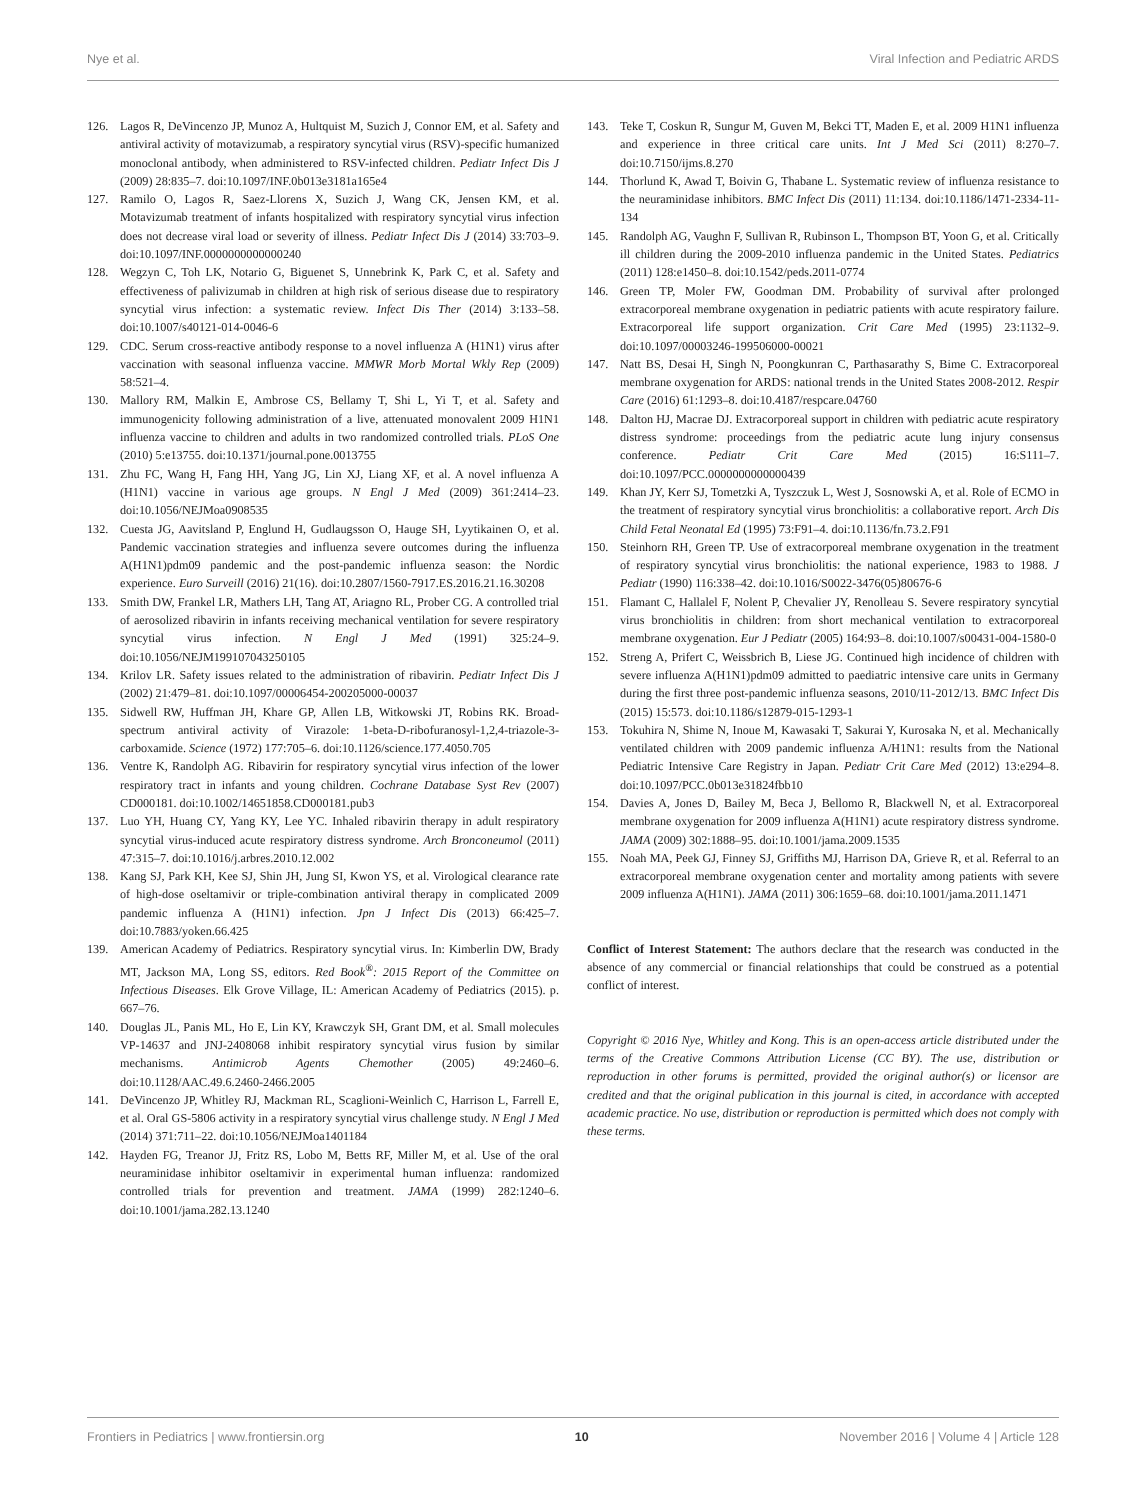Nye et al. Viral Infection and Pediatric ARDS
126. Lagos R, DeVincenzo JP, Munoz A, Hultquist M, Suzich J, Connor EM, et al. Safety and antiviral activity of motavizumab, a respiratory syncytial virus (RSV)-specific humanized monoclonal antibody, when administered to RSV-infected children. Pediatr Infect Dis J (2009) 28:835–7. doi:10.1097/INF.0b013e3181a165e4
127. Ramilo O, Lagos R, Saez-Llorens X, Suzich J, Wang CK, Jensen KM, et al. Motavizumab treatment of infants hospitalized with respiratory syncytial virus infection does not decrease viral load or severity of illness. Pediatr Infect Dis J (2014) 33:703–9. doi:10.1097/INF.0000000000000240
128. Wegzyn C, Toh LK, Notario G, Biguenet S, Unnebrink K, Park C, et al. Safety and effectiveness of palivizumab in children at high risk of serious disease due to respiratory syncytial virus infection: a systematic review. Infect Dis Ther (2014) 3:133–58. doi:10.1007/s40121-014-0046-6
129. CDC. Serum cross-reactive antibody response to a novel influenza A (H1N1) virus after vaccination with seasonal influenza vaccine. MMWR Morb Mortal Wkly Rep (2009) 58:521–4.
130. Mallory RM, Malkin E, Ambrose CS, Bellamy T, Shi L, Yi T, et al. Safety and immunogenicity following administration of a live, attenuated monovalent 2009 H1N1 influenza vaccine to children and adults in two randomized controlled trials. PLoS One (2010) 5:e13755. doi:10.1371/journal.pone.0013755
131. Zhu FC, Wang H, Fang HH, Yang JG, Lin XJ, Liang XF, et al. A novel influenza A (H1N1) vaccine in various age groups. N Engl J Med (2009) 361:2414–23. doi:10.1056/NEJMoa0908535
132. Cuesta JG, Aavitsland P, Englund H, Gudlaugsson O, Hauge SH, Lyytikainen O, et al. Pandemic vaccination strategies and influenza severe outcomes during the influenza A(H1N1)pdm09 pandemic and the post-pandemic influenza season: the Nordic experience. Euro Surveill (2016) 21(16). doi:10.2807/1560-7917.ES.2016.21.16.30208
133. Smith DW, Frankel LR, Mathers LH, Tang AT, Ariagno RL, Prober CG. A controlled trial of aerosolized ribavirin in infants receiving mechanical ventilation for severe respiratory syncytial virus infection. N Engl J Med (1991) 325:24–9. doi:10.1056/NEJM199107043250105
134. Krilov LR. Safety issues related to the administration of ribavirin. Pediatr Infect Dis J (2002) 21:479–81. doi:10.1097/00006454-200205000-00037
135. Sidwell RW, Huffman JH, Khare GP, Allen LB, Witkowski JT, Robins RK. Broad-spectrum antiviral activity of Virazole: 1-beta-D-ribofuranosyl-1,2,4-triazole-3-carboxamide. Science (1972) 177:705–6. doi:10.1126/science.177.4050.705
136. Ventre K, Randolph AG. Ribavirin for respiratory syncytial virus infection of the lower respiratory tract in infants and young children. Cochrane Database Syst Rev (2007) CD000181. doi:10.1002/14651858.CD000181.pub3
137. Luo YH, Huang CY, Yang KY, Lee YC. Inhaled ribavirin therapy in adult respiratory syncytial virus-induced acute respiratory distress syndrome. Arch Bronconeumol (2011) 47:315–7. doi:10.1016/j.arbres.2010.12.002
138. Kang SJ, Park KH, Kee SJ, Shin JH, Jung SI, Kwon YS, et al. Virological clearance rate of high-dose oseltamivir or triple-combination antiviral therapy in complicated 2009 pandemic influenza A (H1N1) infection. Jpn J Infect Dis (2013) 66:425–7. doi:10.7883/yoken.66.425
139. American Academy of Pediatrics. Respiratory syncytial virus. In: Kimberlin DW, Brady MT, Jackson MA, Long SS, editors. Red Book<sup>®</sup>: 2015 Report of the Committee on Infectious Diseases. Elk Grove Village, IL: American Academy of Pediatrics (2015). p. 667–76.
140. Douglas JL, Panis ML, Ho E, Lin KY, Krawczyk SH, Grant DM, et al. Small molecules VP-14637 and JNJ-2408068 inhibit respiratory syncytial virus fusion by similar mechanisms. Antimicrob Agents Chemother (2005) 49:2460–6. doi:10.1128/AAC.49.6.2460-2466.2005
141. DeVincenzo JP, Whitley RJ, Mackman RL, Scaglioni-Weinlich C, Harrison L, Farrell E, et al. Oral GS-5806 activity in a respiratory syncytial virus challenge study. N Engl J Med (2014) 371:711–22. doi:10.1056/NEJMoa1401184
142. Hayden FG, Treanor JJ, Fritz RS, Lobo M, Betts RF, Miller M, et al. Use of the oral neuraminidase inhibitor oseltamivir in experimental human influenza: randomized controlled trials for prevention and treatment. JAMA (1999) 282:1240–6. doi:10.1001/jama.282.13.1240
143. Teke T, Coskun R, Sungur M, Guven M, Bekci TT, Maden E, et al. 2009 H1N1 influenza and experience in three critical care units. Int J Med Sci (2011) 8:270–7. doi:10.7150/ijms.8.270
144. Thorlund K, Awad T, Boivin G, Thabane L. Systematic review of influenza resistance to the neuraminidase inhibitors. BMC Infect Dis (2011) 11:134. doi:10.1186/1471-2334-11-134
145. Randolph AG, Vaughn F, Sullivan R, Rubinson L, Thompson BT, Yoon G, et al. Critically ill children during the 2009-2010 influenza pandemic in the United States. Pediatrics (2011) 128:e1450–8. doi:10.1542/peds.2011-0774
146. Green TP, Moler FW, Goodman DM. Probability of survival after prolonged extracorporeal membrane oxygenation in pediatric patients with acute respiratory failure. Extracorporeal life support organization. Crit Care Med (1995) 23:1132–9. doi:10.1097/00003246-199506000-00021
147. Natt BS, Desai H, Singh N, Poongkunran C, Parthasarathy S, Bime C. Extracorporeal membrane oxygenation for ARDS: national trends in the United States 2008-2012. Respir Care (2016) 61:1293–8. doi:10.4187/respcare.04760
148. Dalton HJ, Macrae DJ. Extracorporeal support in children with pediatric acute respiratory distress syndrome: proceedings from the pediatric acute lung injury consensus conference. Pediatr Crit Care Med (2015) 16:S111–7. doi:10.1097/PCC.0000000000000439
149. Khan JY, Kerr SJ, Tometzki A, Tyszczuk L, West J, Sosnowski A, et al. Role of ECMO in the treatment of respiratory syncytial virus bronchiolitis: a collaborative report. Arch Dis Child Fetal Neonatal Ed (1995) 73:F91–4. doi:10.1136/fn.73.2.F91
150. Steinhorn RH, Green TP. Use of extracorporeal membrane oxygenation in the treatment of respiratory syncytial virus bronchiolitis: the national experience, 1983 to 1988. J Pediatr (1990) 116:338–42. doi:10.1016/S0022-3476(05)80676-6
151. Flamant C, Hallalel F, Nolent P, Chevalier JY, Renolleau S. Severe respiratory syncytial virus bronchiolitis in children: from short mechanical ventilation to extracorporeal membrane oxygenation. Eur J Pediatr (2005) 164:93–8. doi:10.1007/s00431-004-1580-0
152. Streng A, Prifert C, Weissbrich B, Liese JG. Continued high incidence of children with severe influenza A(H1N1)pdm09 admitted to paediatric intensive care units in Germany during the first three post-pandemic influenza seasons, 2010/11-2012/13. BMC Infect Dis (2015) 15:573. doi:10.1186/s12879-015-1293-1
153. Tokuhira N, Shime N, Inoue M, Kawasaki T, Sakurai Y, Kurosaka N, et al. Mechanically ventilated children with 2009 pandemic influenza A/H1N1: results from the National Pediatric Intensive Care Registry in Japan. Pediatr Crit Care Med (2012) 13:e294–8. doi:10.1097/PCC.0b013e31824fbb10
154. Davies A, Jones D, Bailey M, Beca J, Bellomo R, Blackwell N, et al. Extracorporeal membrane oxygenation for 2009 influenza A(H1N1) acute respiratory distress syndrome. JAMA (2009) 302:1888–95. doi:10.1001/jama.2009.1535
155. Noah MA, Peek GJ, Finney SJ, Griffiths MJ, Harrison DA, Grieve R, et al. Referral to an extracorporeal membrane oxygenation center and mortality among patients with severe 2009 influenza A(H1N1). JAMA (2011) 306:1659–68. doi:10.1001/jama.2011.1471
Conflict of Interest Statement: The authors declare that the research was conducted in the absence of any commercial or financial relationships that could be construed as a potential conflict of interest.
Copyright © 2016 Nye, Whitley and Kong. This is an open-access article distributed under the terms of the Creative Commons Attribution License (CC BY). The use, distribution or reproduction in other forums is permitted, provided the original author(s) or licensor are credited and that the original publication in this journal is cited, in accordance with accepted academic practice. No use, distribution or reproduction is permitted which does not comply with these terms.
Frontiers in Pediatrics | www.frontiersin.org 10 November 2016 | Volume 4 | Article 128